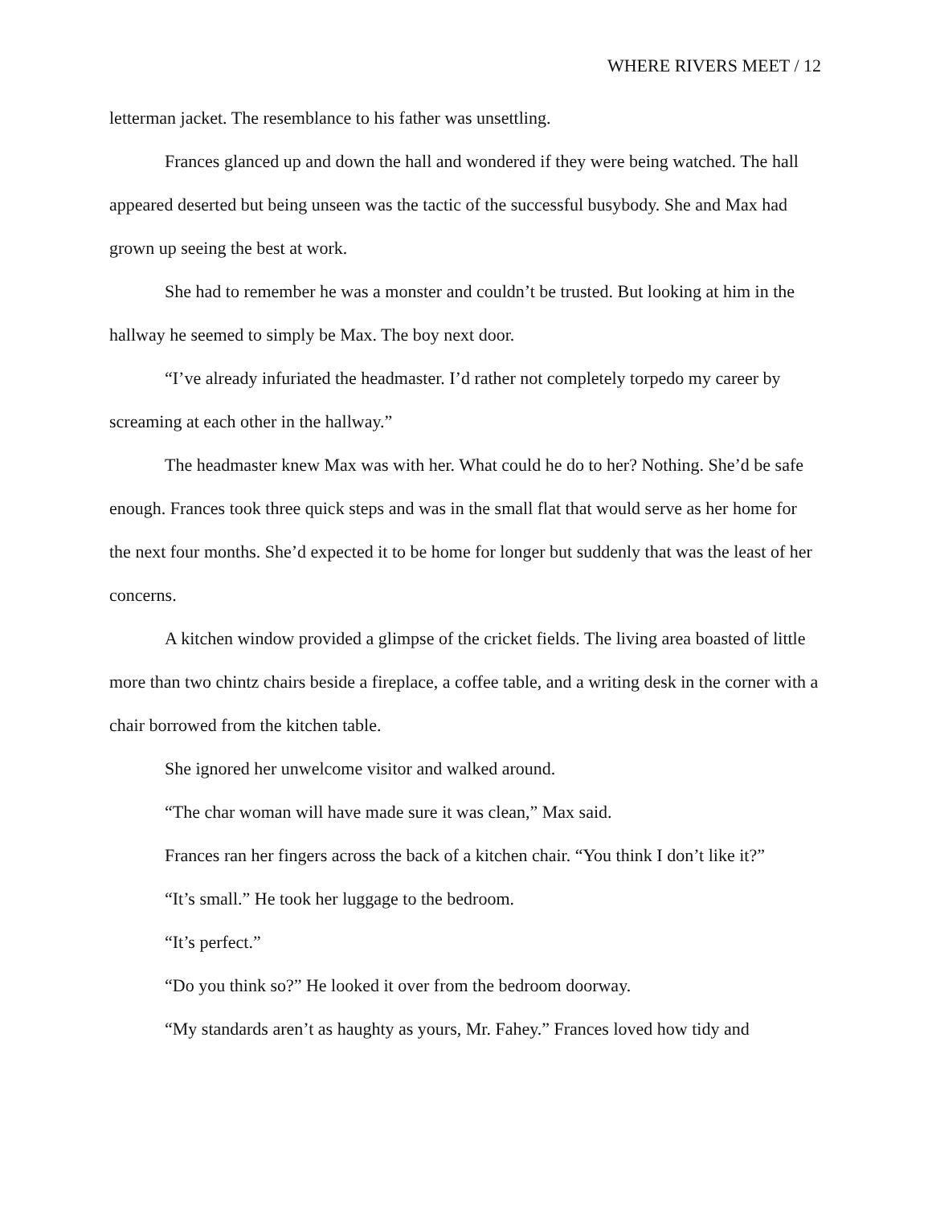WHERE RIVERS MEET / 12
letterman jacket. The resemblance to his father was unsettling.
Frances glanced up and down the hall and wondered if they were being watched. The hall appeared deserted but being unseen was the tactic of the successful busybody. She and Max had grown up seeing the best at work.
She had to remember he was a monster and couldn’t be trusted. But looking at him in the hallway he seemed to simply be Max. The boy next door.
“I’ve already infuriated the headmaster. I’d rather not completely torpedo my career by screaming at each other in the hallway.”
The headmaster knew Max was with her. What could he do to her? Nothing. She’d be safe enough. Frances took three quick steps and was in the small flat that would serve as her home for the next four months. She’d expected it to be home for longer but suddenly that was the least of her concerns.
A kitchen window provided a glimpse of the cricket fields. The living area boasted of little more than two chintz chairs beside a fireplace, a coffee table, and a writing desk in the corner with a chair borrowed from the kitchen table.
She ignored her unwelcome visitor and walked around.
“The char woman will have made sure it was clean,” Max said.
Frances ran her fingers across the back of a kitchen chair. “You think I don’t like it?”
“It’s small.” He took her luggage to the bedroom.
“It’s perfect.”
“Do you think so?” He looked it over from the bedroom doorway.
“My standards aren’t as haughty as yours, Mr. Fahey.” Frances loved how tidy and